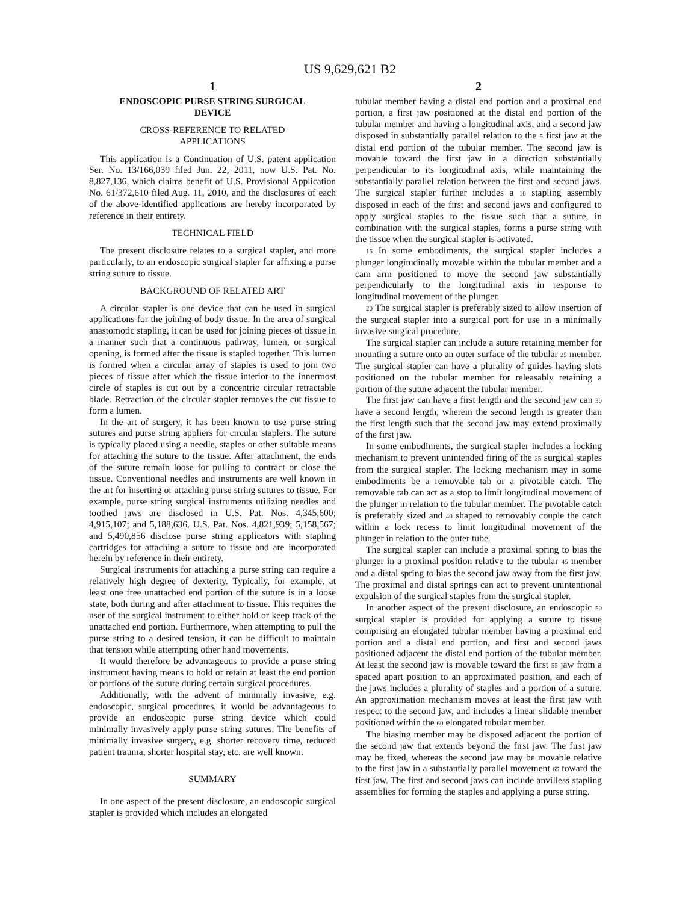US 9,629,621 B2
1
ENDOSCOPIC PURSE STRING SURGICAL
DEVICE
CROSS-REFERENCE TO RELATED
APPLICATIONS
This application is a Continuation of U.S. patent application Ser. No. 13/166,039 filed Jun. 22, 2011, now U.S. Pat. No. 8,827,136, which claims benefit of U.S. Provisional Application No. 61/372,610 filed Aug. 11, 2010, and the disclosures of each of the above-identified applications are hereby incorporated by reference in their entirety.
TECHNICAL FIELD
The present disclosure relates to a surgical stapler, and more particularly, to an endoscopic surgical stapler for affixing a purse string suture to tissue.
BACKGROUND OF RELATED ART
A circular stapler is one device that can be used in surgical applications for the joining of body tissue. In the area of surgical anastomotic stapling, it can be used for joining pieces of tissue in a manner such that a continuous pathway, lumen, or surgical opening, is formed after the tissue is stapled together. This lumen is formed when a circular array of staples is used to join two pieces of tissue after which the tissue interior to the innermost circle of staples is cut out by a concentric circular retractable blade. Retraction of the circular stapler removes the cut tissue to form a lumen.
In the art of surgery, it has been known to use purse string sutures and purse string appliers for circular staplers. The suture is typically placed using a needle, staples or other suitable means for attaching the suture to the tissue. After attachment, the ends of the suture remain loose for pulling to contract or close the tissue. Conventional needles and instruments are well known in the art for inserting or attaching purse string sutures to tissue. For example, purse string surgical instruments utilizing needles and toothed jaws are disclosed in U.S. Pat. Nos. 4,345,600; 4,915,107; and 5,188,636. U.S. Pat. Nos. 4,821,939; 5,158,567; and 5,490,856 disclose purse string applicators with stapling cartridges for attaching a suture to tissue and are incorporated herein by reference in their entirety.
Surgical instruments for attaching a purse string can require a relatively high degree of dexterity. Typically, for example, at least one free unattached end portion of the suture is in a loose state, both during and after attachment to tissue. This requires the user of the surgical instrument to either hold or keep track of the unattached end portion. Furthermore, when attempting to pull the purse string to a desired tension, it can be difficult to maintain that tension while attempting other hand movements.
It would therefore be advantageous to provide a purse string instrument having means to hold or retain at least the end portion or portions of the suture during certain surgical procedures.
Additionally, with the advent of minimally invasive, e.g. endoscopic, surgical procedures, it would be advantageous to provide an endoscopic purse string device which could minimally invasively apply purse string sutures. The benefits of minimally invasive surgery, e.g. shorter recovery time, reduced patient trauma, shorter hospital stay, etc. are well known.
SUMMARY
In one aspect of the present disclosure, an endoscopic surgical stapler is provided which includes an elongated
2
tubular member having a distal end portion and a proximal end portion, a first jaw positioned at the distal end portion of the tubular member and having a longitudinal axis, and a second jaw disposed in substantially parallel relation to the 5 first jaw at the distal end portion of the tubular member. The second jaw is movable toward the first jaw in a direction substantially perpendicular to its longitudinal axis, while maintaining the substantially parallel relation between the first and second jaws. The surgical stapler further includes a 10 stapling assembly disposed in each of the first and second jaws and configured to apply surgical staples to the tissue such that a suture, in combination with the surgical staples, forms a purse string with the tissue when the surgical stapler is activated.
15 In some embodiments, the surgical stapler includes a plunger longitudinally movable within the tubular member and a cam arm positioned to move the second jaw substantially perpendicularly to the longitudinal axis in response to longitudinal movement of the plunger.
20 The surgical stapler is preferably sized to allow insertion of the surgical stapler into a surgical port for use in a minimally invasive surgical procedure.
The surgical stapler can include a suture retaining member for mounting a suture onto an outer surface of the tubular 25 member. The surgical stapler can have a plurality of guides having slots positioned on the tubular member for releasably retaining a portion of the suture adjacent the tubular member.
The first jaw can have a first length and the second jaw can 30 have a second length, wherein the second length is greater than the first length such that the second jaw may extend proximally of the first jaw.
In some embodiments, the surgical stapler includes a locking mechanism to prevent unintended firing of the 35 surgical staples from the surgical stapler. The locking mechanism may in some embodiments be a removable tab or a pivotable catch. The removable tab can act as a stop to limit longitudinal movement of the plunger in relation to the tubular member. The pivotable catch is preferably sized and 40 shaped to removably couple the catch within a lock recess to limit longitudinal movement of the plunger in relation to the outer tube.
The surgical stapler can include a proximal spring to bias the plunger in a proximal position relative to the tubular 45 member and a distal spring to bias the second jaw away from the first jaw. The proximal and distal springs can act to prevent unintentional expulsion of the surgical staples from the surgical stapler.
In another aspect of the present disclosure, an endoscopic 50 surgical stapler is provided for applying a suture to tissue comprising an elongated tubular member having a proximal end portion and a distal end portion, and first and second jaws positioned adjacent the distal end portion of the tubular member. At least the second jaw is movable toward the first 55 jaw from a spaced apart position to an approximated position, and each of the jaws includes a plurality of staples and a portion of a suture. An approximation mechanism moves at least the first jaw with respect to the second jaw, and includes a linear slidable member positioned within the 60 elongated tubular member.
The biasing member may be disposed adjacent the portion of the second jaw that extends beyond the first jaw. The first jaw may be fixed, whereas the second jaw may be movable relative to the first jaw in a substantially parallel movement 65 toward the first jaw. The first and second jaws can include anvilless stapling assemblies for forming the staples and applying a purse string.